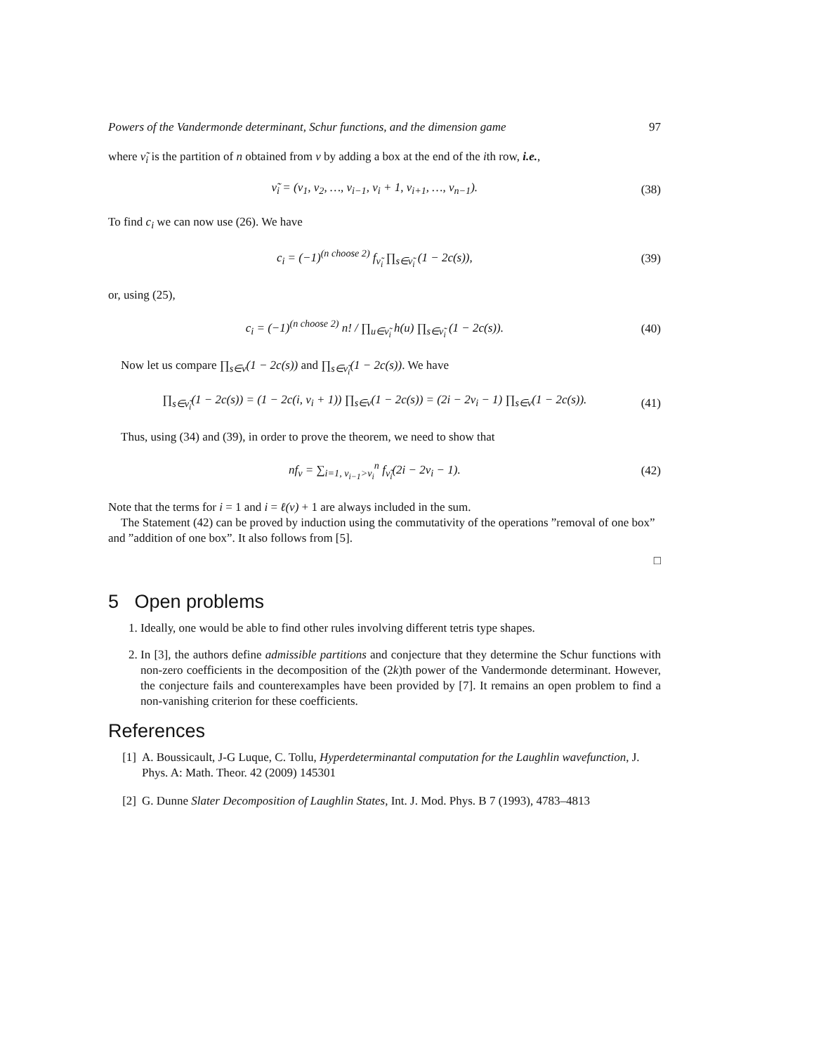Powers of the Vandermonde determinant, Schur functions, and the dimension game 97
where ν̃<sub>i</sub> is the partition of n obtained from ν by adding a box at the end of the ith row, i.e.,
ν̃<sub>i</sub> = (ν<sub>1</sub>, ν<sub>2</sub>, …, ν<sub>i−1</sub>, ν<sub>i</sub> + 1, ν<sub>i+1</sub>, …, ν<sub>n−1</sub>). (38)
To find c<sub>i</sub> we can now use (26). We have
c<sub>i</sub> = (−1)<sup>(n choose 2)</sup> f<sub>ν̃<sub>i</sub></sub> ∏<sub>s∈ν̃<sub>i</sub></sub> (1 − 2c(s)), (39)
or, using (25),
c<sub>i</sub> = (−1)<sup>(n choose 2)</sup> n! / ∏<sub>u∈ν̃<sub>i</sub></sub> h(u) ∏<sub>s∈ν̃<sub>i</sub></sub> (1 − 2c(s)). (40)
Now let us compare ∏<sub>s∈ν</sub>(1 − 2c(s)) and ∏<sub>s∈ν̃<sub>i</sub></sub>(1 − 2c(s)). We have
∏<sub>s∈ν̃<sub>i</sub></sub>(1 − 2c(s)) = (1 − 2c(i, ν<sub>i</sub> + 1)) ∏<sub>s∈ν</sub>(1 − 2c(s)) = (2i − 2ν<sub>i</sub> − 1) ∏<sub>s∈ν</sub>(1 − 2c(s)). (41)
Thus, using (34) and (39), in order to prove the theorem, we need to show that
nf<sub>ν</sub> = ∑<sub>i=1, ν<sub>i−1</sub>>ν<sub>i</sub></sub><sup>n</sup> f<sub>ν̃<sub>i</sub></sub>(2i − 2ν<sub>i</sub> − 1). (42)
Note that the terms for i = 1 and i = ℓ(ν) + 1 are always included in the sum.
The Statement (42) can be proved by induction using the commutativity of the operations ”removal of one box” and ”addition of one box”. It also follows from [5].
□
5 Open problems
1. Ideally, one would be able to find other rules involving different tetris type shapes.
2. In [3], the authors define admissible partitions and conjecture that they determine the Schur functions with non-zero coefficients in the decomposition of the (2k)th power of the Vandermonde determinant. However, the conjecture fails and counterexamples have been provided by [7]. It remains an open problem to find a non-vanishing criterion for these coefficients.
References
[1] A. Boussicault, J-G Luque, C. Tollu, Hyperdeterminantal computation for the Laughlin wavefunction, J. Phys. A: Math. Theor. 42 (2009) 145301
[2] G. Dunne Slater Decomposition of Laughlin States, Int. J. Mod. Phys. B 7 (1993), 4783–4813